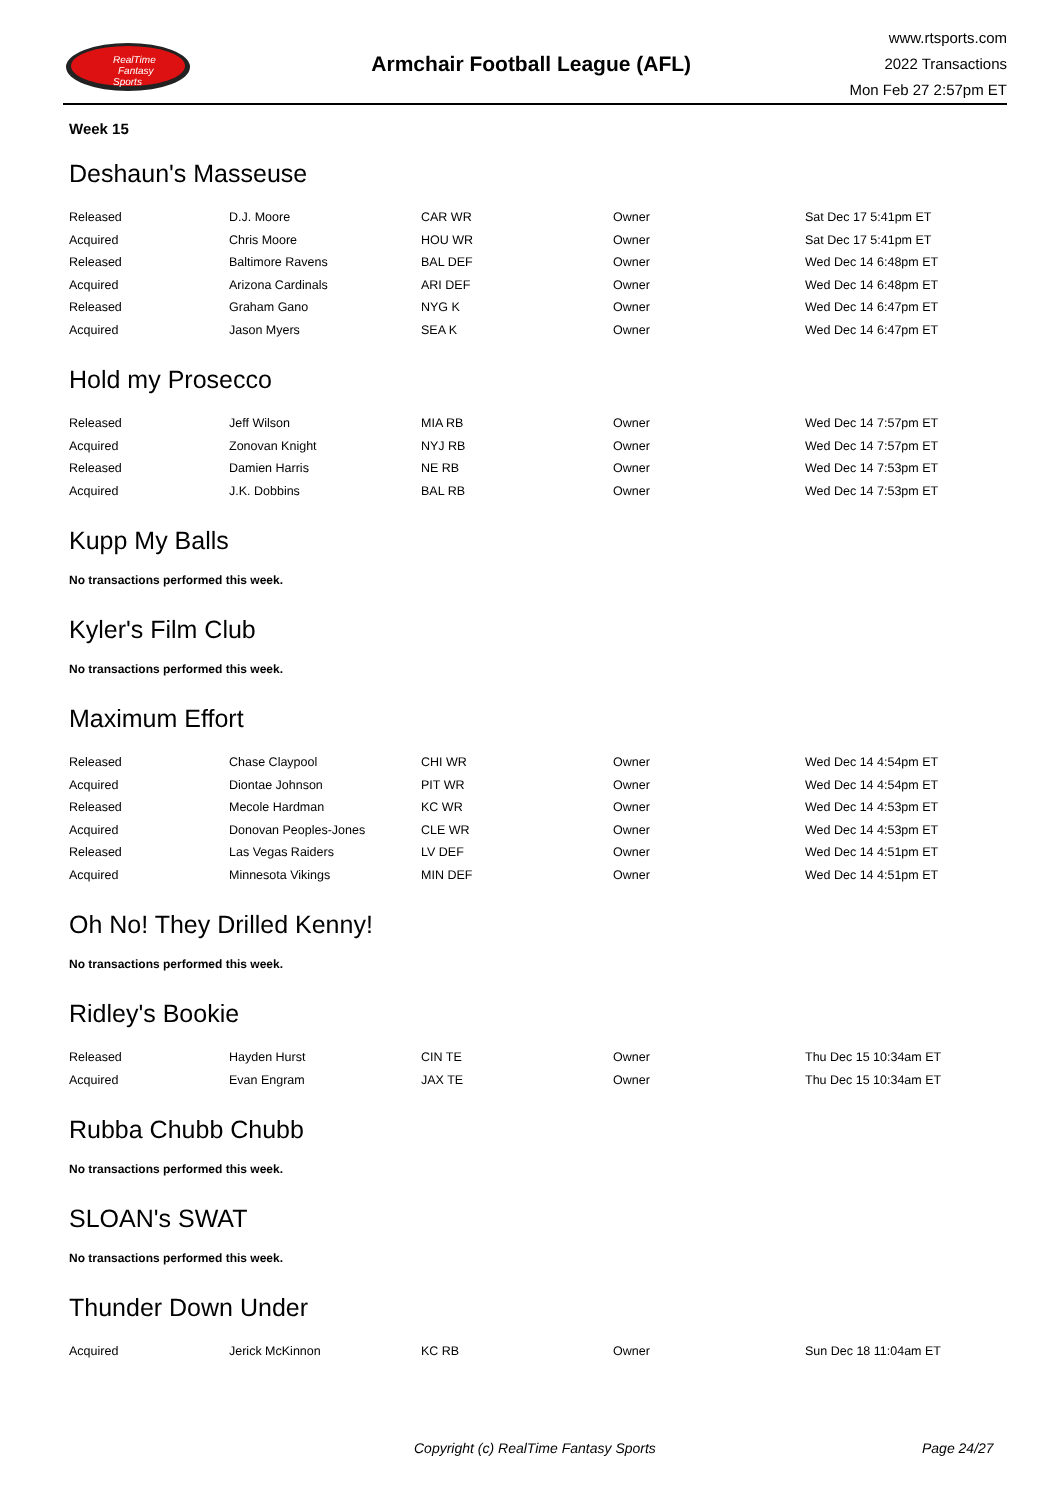RealTime
Fantasy
Sports
Armchair Football League (AFL)
www.rtsports.com
2022 Transactions
Mon Feb 27 2:57pm ET
Week 15
Deshaun's Masseuse
| Released | D.J. Moore | CAR WR | Owner | Sat Dec 17 5:41pm ET |
| Acquired | Chris Moore | HOU WR | Owner | Sat Dec 17 5:41pm ET |
| Released | Baltimore Ravens | BAL DEF | Owner | Wed Dec 14 6:48pm ET |
| Acquired | Arizona Cardinals | ARI DEF | Owner | Wed Dec 14 6:48pm ET |
| Released | Graham Gano | NYG K | Owner | Wed Dec 14 6:47pm ET |
| Acquired | Jason Myers | SEA K | Owner | Wed Dec 14 6:47pm ET |
Hold my Prosecco
| Released | Jeff Wilson | MIA RB | Owner | Wed Dec 14 7:57pm ET |
| Acquired | Zonovan Knight | NYJ RB | Owner | Wed Dec 14 7:57pm ET |
| Released | Damien Harris | NE RB | Owner | Wed Dec 14 7:53pm ET |
| Acquired | J.K. Dobbins | BAL RB | Owner | Wed Dec 14 7:53pm ET |
Kupp My Balls
No transactions performed this week.
Kyler's Film Club
No transactions performed this week.
Maximum Effort
| Released | Chase Claypool | CHI WR | Owner | Wed Dec 14 4:54pm ET |
| Acquired | Diontae Johnson | PIT WR | Owner | Wed Dec 14 4:54pm ET |
| Released | Mecole Hardman | KC WR | Owner | Wed Dec 14 4:53pm ET |
| Acquired | Donovan Peoples-Jones | CLE WR | Owner | Wed Dec 14 4:53pm ET |
| Released | Las Vegas Raiders | LV DEF | Owner | Wed Dec 14 4:51pm ET |
| Acquired | Minnesota Vikings | MIN DEF | Owner | Wed Dec 14 4:51pm ET |
Oh No! They Drilled Kenny!
No transactions performed this week.
Ridley's Bookie
| Released | Hayden Hurst | CIN TE | Owner | Thu Dec 15 10:34am ET |
| Acquired | Evan Engram | JAX TE | Owner | Thu Dec 15 10:34am ET |
Rubba Chubb Chubb
No transactions performed this week.
SLOAN's SWAT
No transactions performed this week.
Thunder Down Under
| Acquired | Jerick McKinnon | KC RB | Owner | Sun Dec 18 11:04am ET |
Copyright (c) RealTime Fantasy Sports Page 24/27